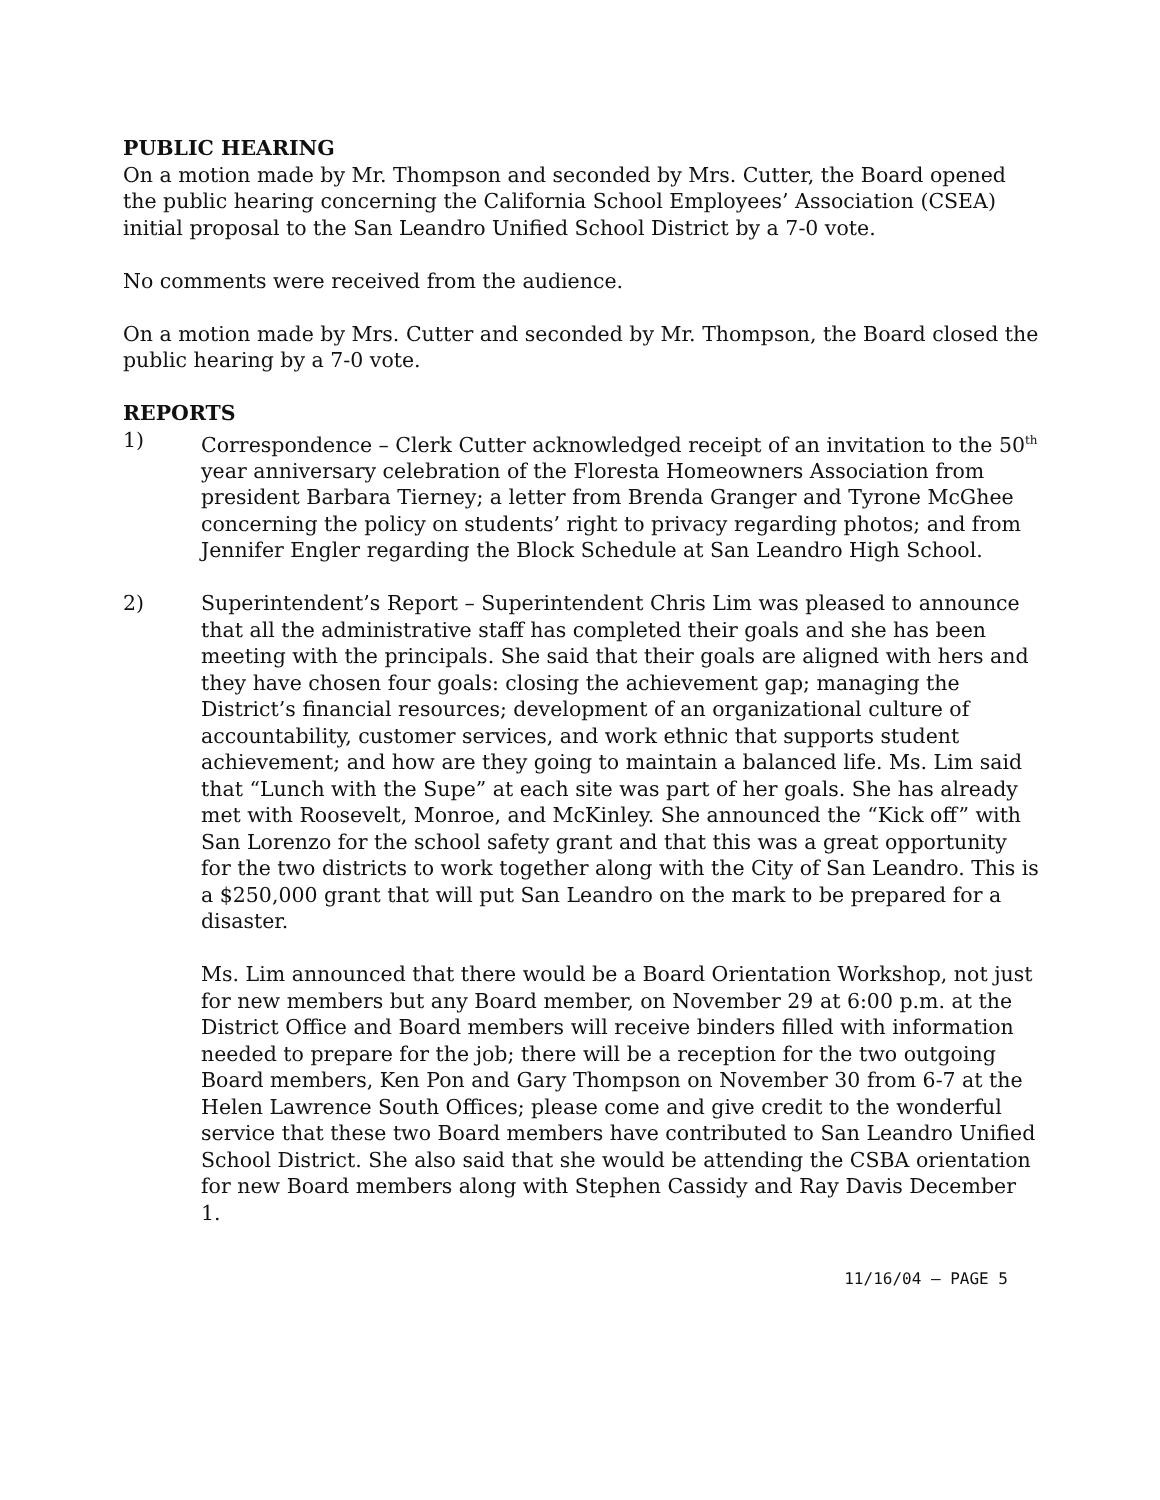PUBLIC HEARING
On a motion made by Mr. Thompson and seconded by Mrs. Cutter, the Board opened the public hearing concerning the California School Employees’ Association (CSEA) initial proposal to the San Leandro Unified School District by a 7-0 vote.
No comments were received from the audience.
On a motion made by Mrs. Cutter and seconded by Mr. Thompson, the Board closed the public hearing by a 7-0 vote.
REPORTS
1) Correspondence – Clerk Cutter acknowledged receipt of an invitation to the 50<sup>th</sup> year anniversary celebration of the Floresta Homeowners Association from president Barbara Tierney; a letter from Brenda Granger and Tyrone McGhee concerning the policy on students’ right to privacy regarding photos; and from Jennifer Engler regarding the Block Schedule at San Leandro High School.
2) Superintendent’s Report – Superintendent Chris Lim was pleased to announce that all the administrative staff has completed their goals and she has been meeting with the principals. She said that their goals are aligned with hers and they have chosen four goals: closing the achievement gap; managing the District’s financial resources; development of an organizational culture of accountability, customer services, and work ethnic that supports student achievement; and how are they going to maintain a balanced life. Ms. Lim said that “Lunch with the Supe” at each site was part of her goals. She has already met with Roosevelt, Monroe, and McKinley. She announced the “Kick off” with San Lorenzo for the school safety grant and that this was a great opportunity for the two districts to work together along with the City of San Leandro. This is a $250,000 grant that will put San Leandro on the mark to be prepared for a disaster.
Ms. Lim announced that there would be a Board Orientation Workshop, not just for new members but any Board member, on November 29 at 6:00 p.m. at the District Office and Board members will receive binders filled with information needed to prepare for the job; there will be a reception for the two outgoing Board members, Ken Pon and Gary Thompson on November 30 from 6-7 at the Helen Lawrence South Offices; please come and give credit to the wonderful service that these two Board members have contributed to San Leandro Unified School District. She also said that she would be attending the CSBA orientation for new Board members along with Stephen Cassidy and Ray Davis December 1.
11/16/04 – PAGE 5